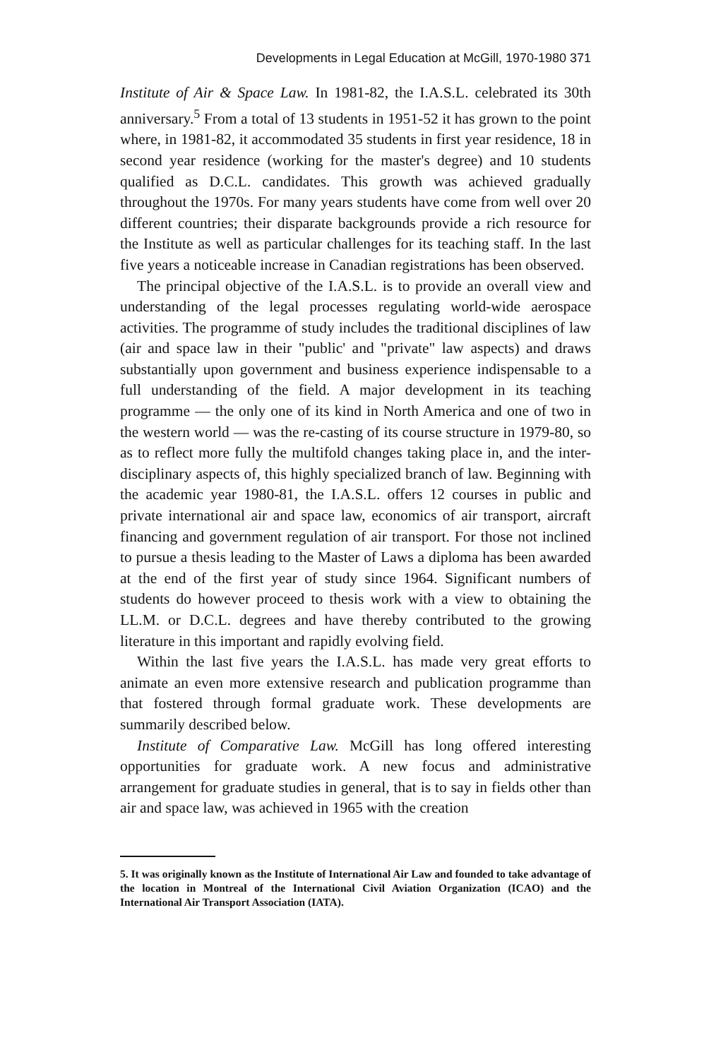Developments in Legal Education at McGill, 1970-1980 371
Institute of Air & Space Law. In 1981-82, the I.A.S.L. celebrated its 30th anniversary.<sup>5</sup> From a total of 13 students in 1951-52 it has grown to the point where, in 1981-82, it accommodated 35 students in first year residence, 18 in second year residence (working for the master's degree) and 10 students qualified as D.C.L. candidates. This growth was achieved gradually throughout the 1970s. For many years students have come from well over 20 different countries; their disparate backgrounds provide a rich resource for the Institute as well as particular challenges for its teaching staff. In the last five years a noticeable increase in Canadian registrations has been observed.
The principal objective of the I.A.S.L. is to provide an overall view and understanding of the legal processes regulating world-wide aerospace activities. The programme of study includes the traditional disciplines of law (air and space law in their "public' and "private" law aspects) and draws substantially upon government and business experience indispensable to a full understanding of the field. A major development in its teaching programme — the only one of its kind in North America and one of two in the western world — was the re-casting of its course structure in 1979-80, so as to reflect more fully the multifold changes taking place in, and the inter-disciplinary aspects of, this highly specialized branch of law. Beginning with the academic year 1980-81, the I.A.S.L. offers 12 courses in public and private international air and space law, economics of air transport, aircraft financing and government regulation of air transport. For those not inclined to pursue a thesis leading to the Master of Laws a diploma has been awarded at the end of the first year of study since 1964. Significant numbers of students do however proceed to thesis work with a view to obtaining the LL.M. or D.C.L. degrees and have thereby contributed to the growing literature in this important and rapidly evolving field.
Within the last five years the I.A.S.L. has made very great efforts to animate an even more extensive research and publication programme than that fostered through formal graduate work. These developments are summarily described below.
Institute of Comparative Law. McGill has long offered interesting opportunities for graduate work. A new focus and administrative arrangement for graduate studies in general, that is to say in fields other than air and space law, was achieved in 1965 with the creation
5. It was originally known as the Institute of International Air Law and founded to take advantage of the location in Montreal of the International Civil Aviation Organization (ICAO) and the International Air Transport Association (IATA).